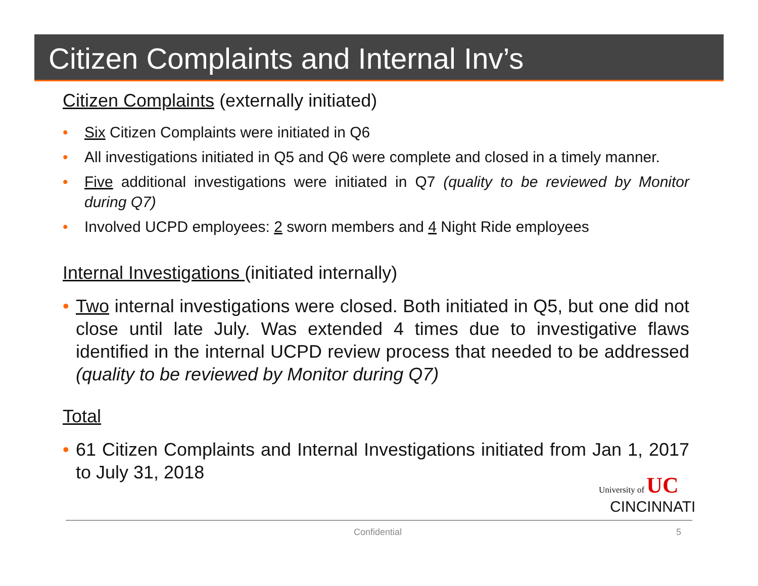Citizen Complaints and Internal Inv’s
Citizen Complaints (externally initiated)
• Six Citizen Complaints were initiated in Q6
• All investigations initiated in Q5 and Q6 were complete and closed in a timely manner.
• Five additional investigations were initiated in Q7 (quality to be reviewed by Monitor during Q7)
• Involved UCPD employees: 2 sworn members and 4 Night Ride employees
Internal Investigations (initiated internally)
• Two internal investigations were closed. Both initiated in Q5, but one did not close until late July. Was extended 4 times due to investigative flaws identified in the internal UCPD review process that needed to be addressed (quality to be reviewed by Monitor during Q7)
Total
• 61 Citizen Complaints and Internal Investigations initiated from Jan 1, 2017 to July 31, 2018
University of UC
CINCINNATI
Confidential 5